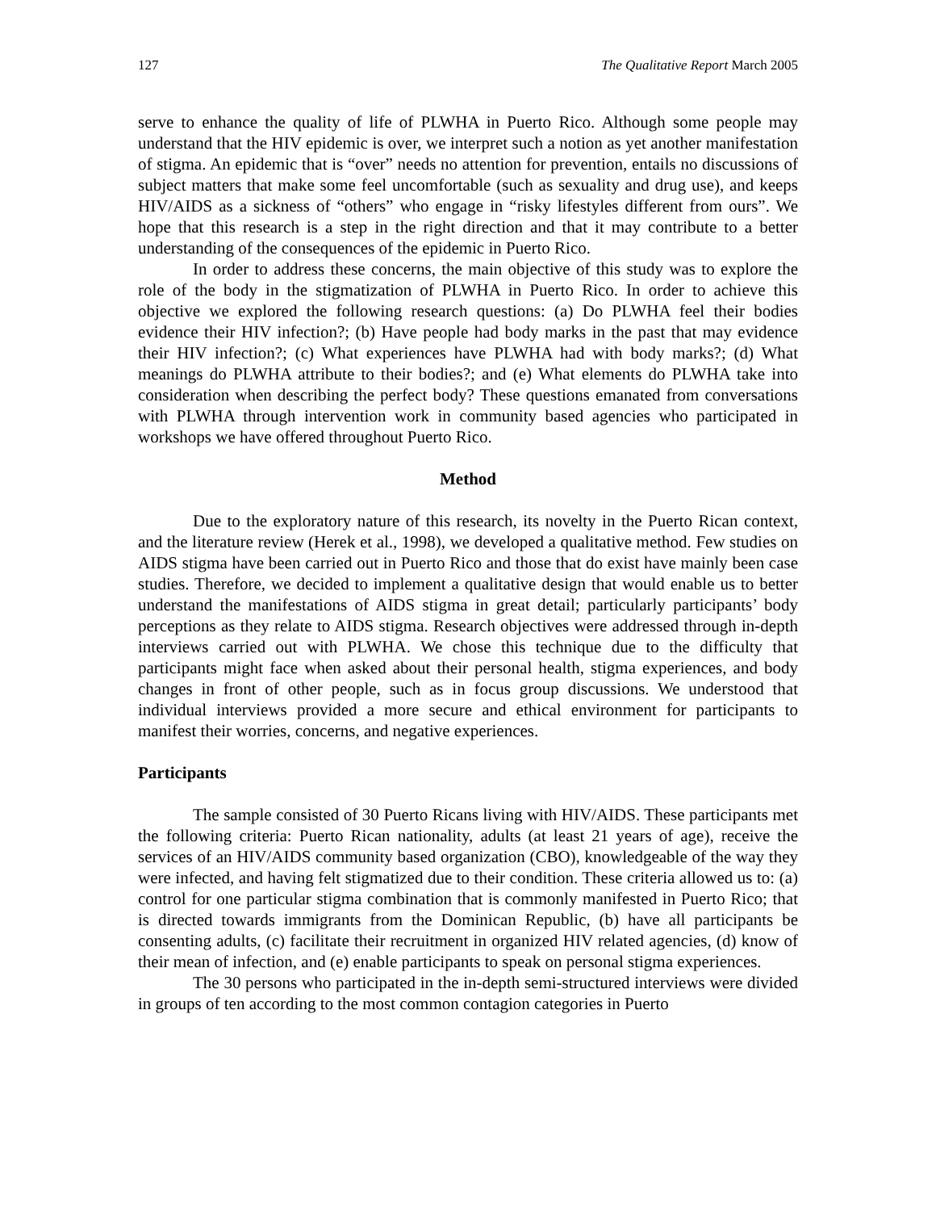127 The Qualitative Report March 2005
serve to enhance the quality of life of PLWHA in Puerto Rico. Although some people may understand that the HIV epidemic is over, we interpret such a notion as yet another manifestation of stigma. An epidemic that is “over” needs no attention for prevention, entails no discussions of subject matters that make some feel uncomfortable (such as sexuality and drug use), and keeps HIV/AIDS as a sickness of “others” who engage in “risky lifestyles different from ours”. We hope that this research is a step in the right direction and that it may contribute to a better understanding of the consequences of the epidemic in Puerto Rico.
In order to address these concerns, the main objective of this study was to explore the role of the body in the stigmatization of PLWHA in Puerto Rico. In order to achieve this objective we explored the following research questions: (a) Do PLWHA feel their bodies evidence their HIV infection?; (b) Have people had body marks in the past that may evidence their HIV infection?; (c) What experiences have PLWHA had with body marks?; (d) What meanings do PLWHA attribute to their bodies?; and (e) What elements do PLWHA take into consideration when describing the perfect body? These questions emanated from conversations with PLWHA through intervention work in community based agencies who participated in workshops we have offered throughout Puerto Rico.
Method
Due to the exploratory nature of this research, its novelty in the Puerto Rican context, and the literature review (Herek et al., 1998), we developed a qualitative method. Few studies on AIDS stigma have been carried out in Puerto Rico and those that do exist have mainly been case studies. Therefore, we decided to implement a qualitative design that would enable us to better understand the manifestations of AIDS stigma in great detail; particularly participants’ body perceptions as they relate to AIDS stigma. Research objectives were addressed through in-depth interviews carried out with PLWHA. We chose this technique due to the difficulty that participants might face when asked about their personal health, stigma experiences, and body changes in front of other people, such as in focus group discussions. We understood that individual interviews provided a more secure and ethical environment for participants to manifest their worries, concerns, and negative experiences.
Participants
The sample consisted of 30 Puerto Ricans living with HIV/AIDS. These participants met the following criteria: Puerto Rican nationality, adults (at least 21 years of age), receive the services of an HIV/AIDS community based organization (CBO), knowledgeable of the way they were infected, and having felt stigmatized due to their condition. These criteria allowed us to: (a) control for one particular stigma combination that is commonly manifested in Puerto Rico; that is directed towards immigrants from the Dominican Republic, (b) have all participants be consenting adults, (c) facilitate their recruitment in organized HIV related agencies, (d) know of their mean of infection, and (e) enable participants to speak on personal stigma experiences.
The 30 persons who participated in the in-depth semi-structured interviews were divided in groups of ten according to the most common contagion categories in Puerto